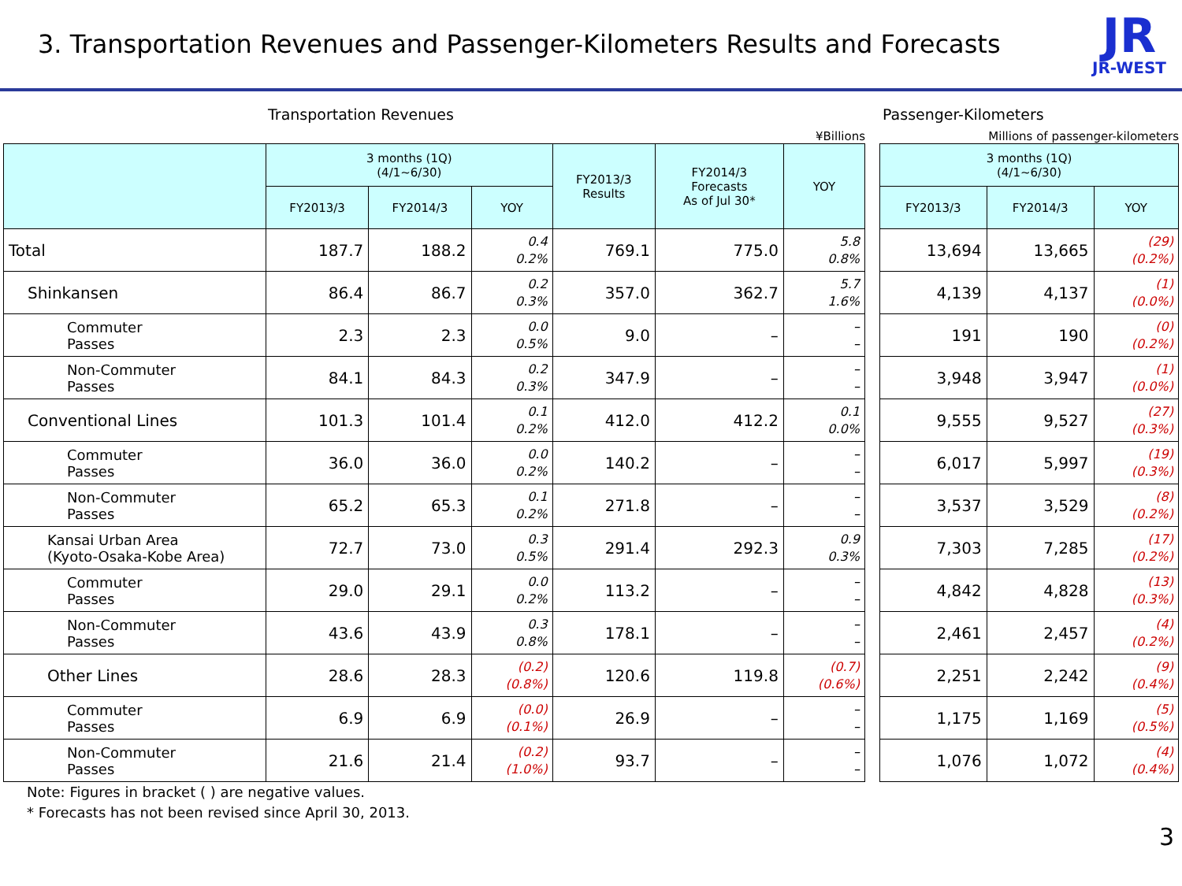3. Transportation Revenues and Passenger-Kilometers Results and Forecasts
JR
JR-WEST
Transportation Revenues
¥Billions
| | 3 months (1Q) (4/1~6/30) | | | FY2013/3 Results | FY2014/3 Forecasts As of Jul 30* | YOY |
| --- | --- | --- | --- | --- | --- | --- |
| | FY2013/3 | FY2014/3 | YOY | | | |
| Total | 187.7 | 188.2 | 0.4 0.2% | 769.1 | 775.0 | 5.8 0.8% |
| Shinkansen | 86.4 | 86.7 | 0.2 0.3% | 357.0 | 362.7 | 5.7 1.6% |
| Commuter Passes | 2.3 | 2.3 | 0.0 0.5% | 9.0 | – | – – |
| Non-Commuter Passes | 84.1 | 84.3 | 0.2 0.3% | 347.9 | – | – – |
| Conventional Lines | 101.3 | 101.4 | 0.1 0.2% | 412.0 | 412.2 | 0.1 0.0% |
| Commuter Passes | 36.0 | 36.0 | 0.0 0.2% | 140.2 | – | – – |
| Non-Commuter Passes | 65.2 | 65.3 | 0.1 0.2% | 271.8 | – | – – |
| Kansai Urban Area (Kyoto-Osaka-Kobe Area) | 72.7 | 73.0 | 0.3 0.5% | 291.4 | 292.3 | 0.9 0.3% |
| Commuter Passes | 29.0 | 29.1 | 0.0 0.2% | 113.2 | – | – – |
| Non-Commuter Passes | 43.6 | 43.9 | 0.3 0.8% | 178.1 | – | – – |
| Other Lines | 28.6 | 28.3 | (0.2) (0.8%) | 120.6 | 119.8 | (0.7) (0.6%) |
| Commuter Passes | 6.9 | 6.9 | (0.0) (0.1%) | 26.9 | – | – – |
| Non-Commuter Passes | 21.6 | 21.4 | (0.2) (1.0%) | 93.7 | – | – – |
Passenger-Kilometers
Millions of passenger-kilometers
| 3 months (1Q) (4/1~6/30) | | |
| --- | --- | --- |
| FY2013/3 | FY2014/3 | YOY |
| 13,694 | 13,665 | (29) (0.2%) |
| 4,139 | 4,137 | (1) (0.0%) |
| 191 | 190 | (0) (0.2%) |
| 3,948 | 3,947 | (1) (0.0%) |
| 9,555 | 9,527 | (27) (0.3%) |
| 6,017 | 5,997 | (19) (0.3%) |
| 3,537 | 3,529 | (8) (0.2%) |
| 7,303 | 7,285 | (17) (0.2%) |
| 4,842 | 4,828 | (13) (0.3%) |
| 2,461 | 2,457 | (4) (0.2%) |
| 2,251 | 2,242 | (9) (0.4%) |
| 1,175 | 1,169 | (5) (0.5%) |
| 1,076 | 1,072 | (4) (0.4%) |
Note: Figures in bracket ( ) are negative values.
* Forecasts has not been revised since April 30, 2013.
3